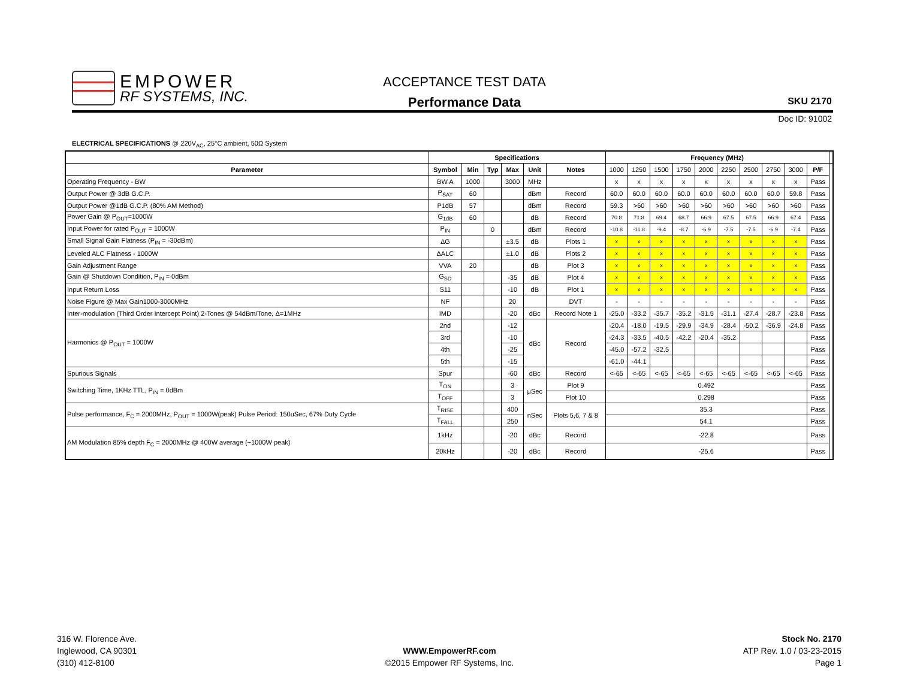EMPOWER
RF SYSTEMS, INC.
ACCEPTANCE TEST DATA
Performance Data
SKU 2170
Doc ID: 91002
ELECTRICAL SPECIFICATIONS @ 220V<sub>AC</sub>, 25°C ambient, 50Ω System
| | Specifications | | | | | | Frequency (MHz) | | | | | | | | | | |
| --- | --- | --- | --- | --- | --- | --- | --- | --- | --- | --- | --- | --- | --- | --- | --- | --- | --- |
| Parameter | Symbol | Min | Typ | Max | Unit | Notes | 1000 | 1250 | 1500 | 1750 | 2000 | 2250 | 2500 | 2750 | 3000 | P/F | |
| Operating Frequency - BW | BW A | 1000 | | 3000 | MHz | | x | x | x | x | x | x | x | x | x | Pass | |
| Output Power @ 3dB G.C.P. | P<sub>SAT</sub> | 60 | | | dBm | Record | 60.0 | 60.0 | 60.0 | 60.0 | 60.0 | 60.0 | 60.0 | 60.0 | 59.8 | Pass | |
| Output Power @1dB G.C.P. (80% AM Method) | P1dB | 57 | | | dBm | Record | 59.3 | >60 | >60 | >60 | >60 | >60 | >60 | >60 | >60 | Pass | |
| Power Gain @ P<sub>OUT</sub>=1000W | G<sub>1dB</sub> | 60 | | | dB | Record | 70.8 | 71.8 | 69.4 | 68.7 | 66.9 | 67.5 | 67.5 | 66.9 | 67.4 | Pass | |
| Input Power for rated P<sub>OUT</sub> = 1000W | P<sub>IN</sub> | | 0 | | dBm | Record | -10.8 | -11.8 | -9.4 | -8.7 | -6.9 | -7.5 | -7.5 | -6.9 | -7.4 | Pass | |
| Small Signal Gain Flatness (P<sub>IN</sub> = -30dBm) | ΔG | | | ±3.5 | dB | Plots 1 | x | x | x | x | x | x | x | x | x | Pass | |
| Leveled ALC Flatness - 1000W | ΔALC | | | ±1.0 | dB | Plots 2 | x | x | x | x | x | x | x | x | x | Pass | |
| Gain Adjustment Range | VVA | 20 | | | dB | Plot 3 | x | x | x | x | x | x | x | x | x | Pass | |
| Gain @ Shutdown Condition, P<sub>IN</sub> = 0dBm | G<sub>SD</sub> | | | -35 | dB | Plot 4 | x | x | x | x | x | x | x | x | x | Pass | |
| Input Return Loss | S11 | | | -10 | dB | Plot 1 | x | x | x | x | x | x | x | x | x | Pass | |
| Noise Figure @ Max Gain1000-3000MHz | NF | | | 20 | | DVT | - | - | - | - | - | - | - | - | - | Pass | |
| Inter-modulation (Third Order Intercept Point) 2-Tones @ 54dBm/Tone, Δ=1MHz | IMD | | | -20 | dBc | Record Note 1 | -25.0 | -33.2 | -35.7 | -35.2 | -31.5 | -31.1 | -27.4 | -28.7 | -23.8 | Pass | |
| Harmonics @ P<sub>OUT</sub> = 1000W | 2nd | | | -12 | dBc | Record | -20.4 | -18.0 | -19.5 | -29.9 | -34.9 | -28.4 | -50.2 | -36.9 | -24.8 | Pass | |
| | 3rd | | | -10 | | | -24.3 | -33.5 | -40.5 | -42.2 | -20.4 | -35.2 | | | | Pass | |
| | 4th | | | -25 | | | -45.0 | -57.2 | -32.5 | | | | | | | Pass | |
| | 5th | | | -15 | | | -61.0 | -44.1 | | | | | | | | Pass | |
| Spurious Signals | Spur | | | -60 | dBc | Record | <-65 | <-65 | <-65 | <-65 | <-65 | <-65 | <-65 | <-65 | <-65 | Pass | |
| Switching Time, 1KHz TTL, P<sub>IN</sub> = 0dBm | T<sub>ON</sub> | | | 3 | μSec | Plot 9 | 0.492 | | | | | | | | | Pass | |
| | T<sub>OFF</sub> | | | 3 | | Plot 10 | 0.298 | | | | | | | | | Pass | |
| Pulse performance, F<sub>C</sub> = 2000MHz, P<sub>OUT</sub> = 1000W(peak) Pulse Period: 150uSec, 67% Duty Cycle | T<sub>RISE</sub> | | | 400 | nSec | Plots 5,6, 7 & 8 | 35.3 | | | | | | | | | Pass | |
| | T<sub>FALL</sub> | | | 250 | | | 54.1 | | | | | | | | | Pass | |
| AM Modulation 85% depth F<sub>C</sub> = 2000MHz @ 400W average (~1000W peak) | 1kHz | | | -20 | dBc | Record | -22.8 | | | | | | | | | Pass | |
| | 20kHz | | | -20 | dBc | Record | -25.6 | | | | | | | | | Pass | |
316 W. Florence Ave.
Inglewood, CA 90301
(310) 412-8100
WWW.EmpowerRF.com
©2015 Empower RF Systems, Inc.
Stock No. 2170
ATP Rev. 1.0 / 03-23-2015
Page 1